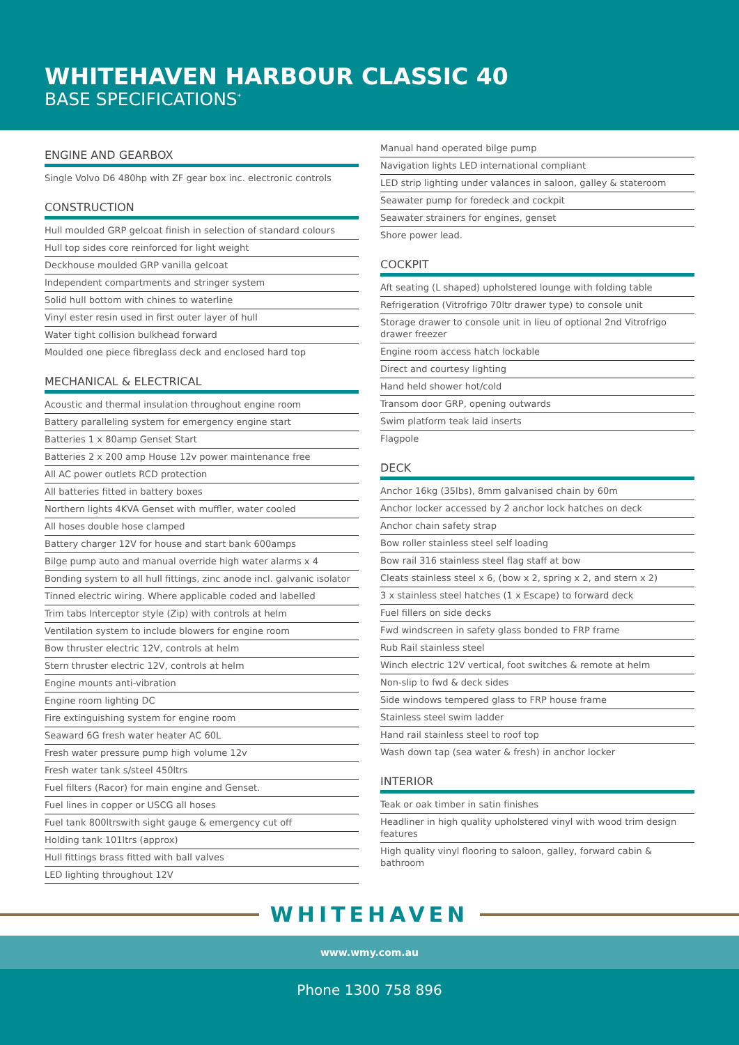WHITEHAVEN HARBOUR CLASSIC 40
BASE SPECIFICATIONS<sup>*</sup>
ENGINE AND GEARBOX
Single Volvo D6 480hp with ZF gear box inc. electronic controls
CONSTRUCTION
Hull moulded GRP gelcoat finish in selection of standard colours
Hull top sides core reinforced for light weight
Deckhouse moulded GRP vanilla gelcoat
Independent compartments and stringer system
Solid hull bottom with chines to waterline
Vinyl ester resin used in first outer layer of hull
Water tight collision bulkhead forward
Moulded one piece fibreglass deck and enclosed hard top
MECHANICAL & ELECTRICAL
Acoustic and thermal insulation throughout engine room
Battery paralleling system for emergency engine start
Batteries 1 x 80amp Genset Start
Batteries 2 x 200 amp House 12v power maintenance free
All AC power outlets RCD protection
All batteries fitted in battery boxes
Northern lights 4KVA Genset with muffler, water cooled
All hoses double hose clamped
Battery charger 12V for house and start bank 600amps
Bilge pump auto and manual override high water alarms x 4
Bonding system to all hull fittings, zinc anode incl. galvanic isolator
Tinned electric wiring. Where applicable coded and labelled
Trim tabs Interceptor style (Zip) with controls at helm
Ventilation system to include blowers for engine room
Bow thruster electric 12V, controls at helm
Stern thruster electric 12V, controls at helm
Engine mounts anti-vibration
Engine room lighting DC
Fire extinguishing system for engine room
Seaward 6G fresh water heater AC 60L
Fresh water pressure pump high volume 12v
Fresh water tank s/steel 450ltrs
Fuel filters (Racor) for main engine and Genset.
Fuel lines in copper or USCG all hoses
Fuel tank 800ltrswith sight gauge & emergency cut off
Holding tank 101ltrs (approx)
Hull fittings brass fitted with ball valves
LED lighting throughout 12V
Manual hand operated bilge pump
Navigation lights LED international compliant
LED strip lighting under valances in saloon, galley & stateroom
Seawater pump for foredeck and cockpit
Seawater strainers for engines, genset
Shore power lead.
COCKPIT
Aft seating (L shaped) upholstered lounge with folding table
Refrigeration (Vitrofrigo 70ltr drawer type) to console unit
Storage drawer to console unit in lieu of optional 2nd Vitrofrigo drawer freezer
Engine room access hatch lockable
Direct and courtesy lighting
Hand held shower hot/cold
Transom door GRP, opening outwards
Swim platform teak laid inserts
Flagpole
DECK
Anchor 16kg (35lbs), 8mm galvanised chain by 60m
Anchor locker accessed by 2 anchor lock hatches on deck
Anchor chain safety strap
Bow roller stainless steel self loading
Bow rail 316 stainless steel flag staff at bow
Cleats stainless steel x 6, (bow x 2, spring x 2, and stern x 2)
3 x stainless steel hatches (1 x Escape) to forward deck
Fuel fillers on side decks
Fwd windscreen in safety glass bonded to FRP frame
Rub Rail stainless steel
Winch electric 12V vertical, foot switches & remote at helm
Non-slip to fwd & deck sides
Side windows tempered glass to FRP house frame
Stainless steel swim ladder
Hand rail stainless steel to roof top
Wash down tap (sea water & fresh) in anchor locker
INTERIOR
Teak or oak timber in satin finishes
Headliner in high quality upholstered vinyl with wood trim design features
High quality vinyl flooring to saloon, galley, forward cabin & bathroom
WHITEHAVEN
www.wmy.com.au
Phone 1300 758 896